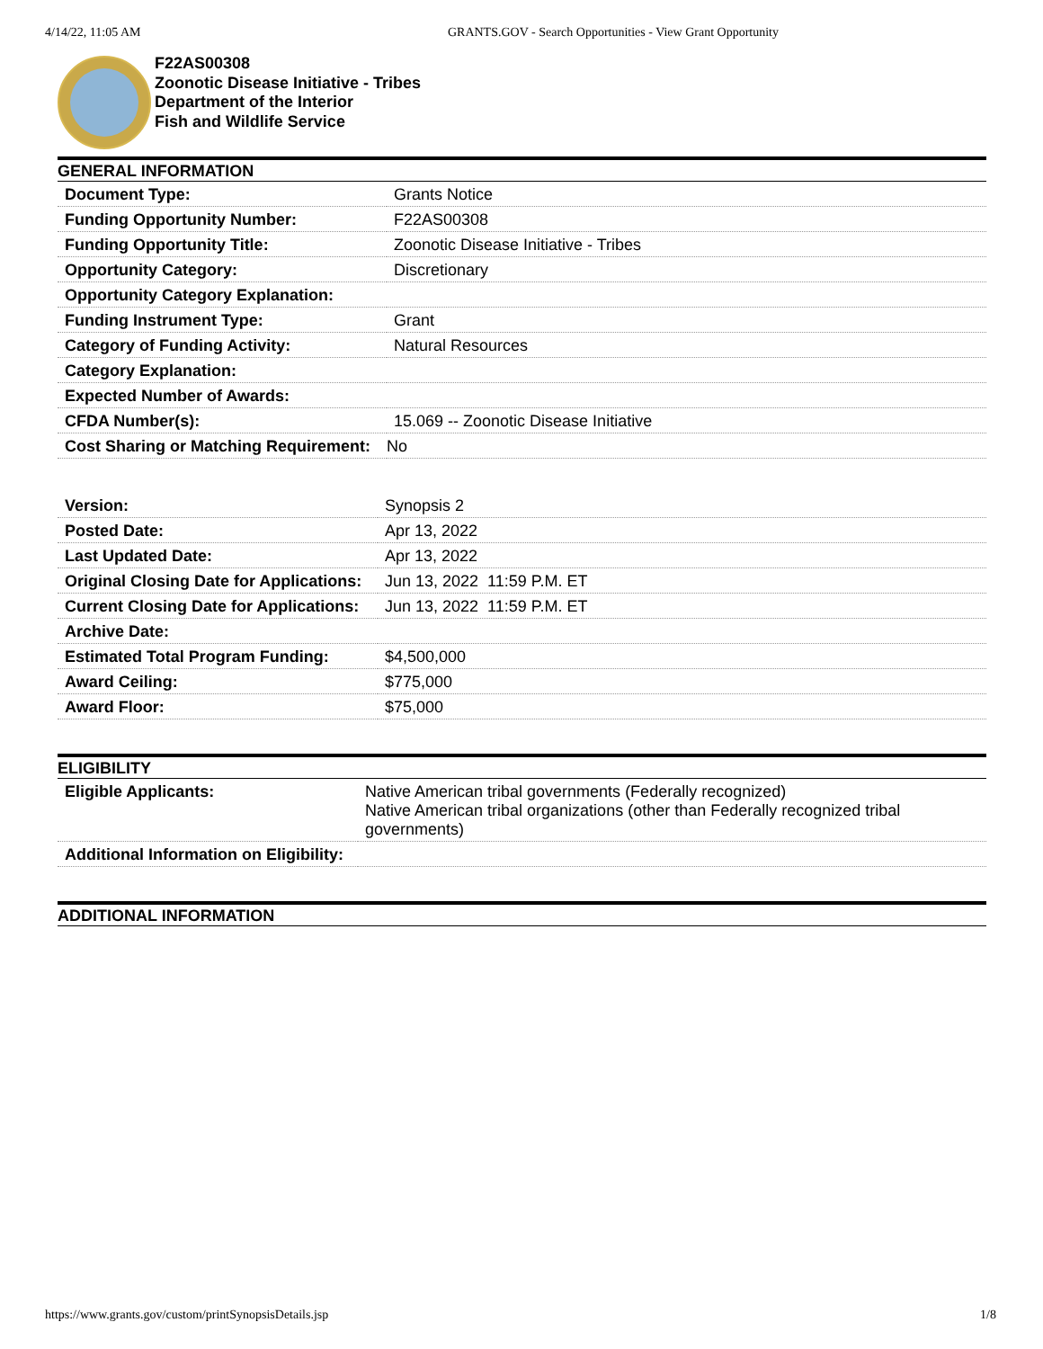4/14/22, 11:05 AM GRANTS.GOV - Search Opportunities - View Grant Opportunity
F22AS00308
Zoonotic Disease Initiative - Tribes
Department of the Interior
Fish and Wildlife Service
GENERAL INFORMATION
| Document Type: | Grants Notice |
| Funding Opportunity Number: | F22AS00308 |
| Funding Opportunity Title: | Zoonotic Disease Initiative - Tribes |
| Opportunity Category: | Discretionary |
| Opportunity Category Explanation: | |
| Funding Instrument Type: | Grant |
| Category of Funding Activity: | Natural Resources |
| Category Explanation: | |
| Expected Number of Awards: | |
| CFDA Number(s): | 15.069 -- Zoonotic Disease Initiative |
| Cost Sharing or Matching Requirement: | No |
| Version: | Synopsis 2 |
| Posted Date: | Apr 13, 2022 |
| Last Updated Date: | Apr 13, 2022 |
| Original Closing Date for Applications: | Jun 13, 2022 11:59 P.M. ET |
| Current Closing Date for Applications: | Jun 13, 2022 11:59 P.M. ET |
| Archive Date: | |
| Estimated Total Program Funding: | $4,500,000 |
| Award Ceiling: | $775,000 |
| Award Floor: | $75,000 |
ELIGIBILITY
| Eligible Applicants: | Native American tribal governments (Federally recognized) Native American tribal organizations (other than Federally recognized tribal governments) |
| Additional Information on Eligibility: | |
ADDITIONAL INFORMATION
https://www.grants.gov/custom/printSynopsisDetails.jsp 1/8